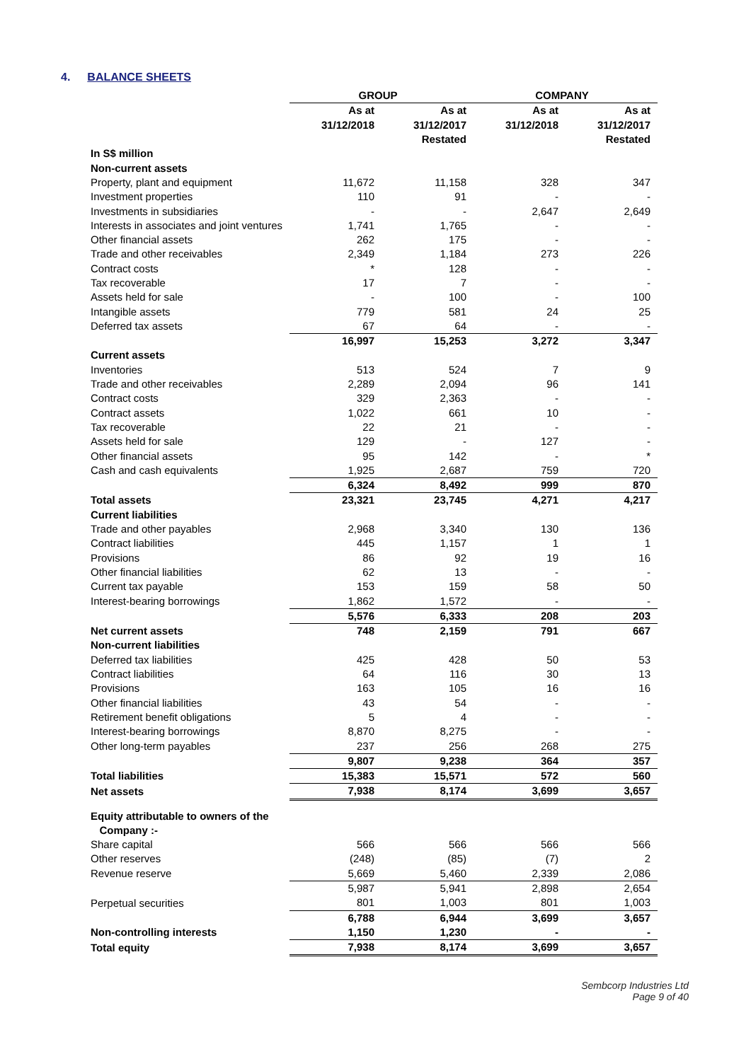4. BALANCE SHEETS
| | GROUP | | COMPANY | |
| --- | --- | --- | --- | --- |
| | As at | As at | As at | As at |
| | 31/12/2018 | 31/12/2017 | 31/12/2018 | 31/12/2017 |
| | | Restated | | Restated |
| In S$ million | | | | |
| Non-current assets | | | | |
| Property, plant and equipment | 11,672 | 11,158 | 328 | 347 |
| Investment properties | 110 | 91 | - | - |
| Investments in subsidiaries | - | - | 2,647 | 2,649 |
| Interests in associates and joint ventures | 1,741 | 1,765 | - | - |
| Other financial assets | 262 | 175 | - | - |
| Trade and other receivables | 2,349 | 1,184 | 273 | 226 |
| Contract costs | * | 128 | - | - |
| Tax recoverable | 17 | 7 | - | - |
| Assets held for sale | - | 100 | - | 100 |
| Intangible assets | 779 | 581 | 24 | 25 |
| Deferred tax assets | 67 | 64 | - | - |
| | 16,997 | 15,253 | 3,272 | 3,347 |
| Current assets | | | | |
| Inventories | 513 | 524 | 7 | 9 |
| Trade and other receivables | 2,289 | 2,094 | 96 | 141 |
| Contract costs | 329 | 2,363 | - | - |
| Contract assets | 1,022 | 661 | 10 | - |
| Tax recoverable | 22 | 21 | - | - |
| Assets held for sale | 129 | - | 127 | - |
| Other financial assets | 95 | 142 | - | * |
| Cash and cash equivalents | 1,925 | 2,687 | 759 | 720 |
| | 6,324 | 8,492 | 999 | 870 |
| Total assets | 23,321 | 23,745 | 4,271 | 4,217 |
| Current liabilities | | | | |
| Trade and other payables | 2,968 | 3,340 | 130 | 136 |
| Contract liabilities | 445 | 1,157 | 1 | 1 |
| Provisions | 86 | 92 | 19 | 16 |
| Other financial liabilities | 62 | 13 | - | - |
| Current tax payable | 153 | 159 | 58 | 50 |
| Interest-bearing borrowings | 1,862 | 1,572 | - | - |
| | 5,576 | 6,333 | 208 | 203 |
| Net current assets | 748 | 2,159 | 791 | 667 |
| Non-current liabilities | | | | |
| Deferred tax liabilities | 425 | 428 | 50 | 53 |
| Contract liabilities | 64 | 116 | 30 | 13 |
| Provisions | 163 | 105 | 16 | 16 |
| Other financial liabilities | 43 | 54 | - | - |
| Retirement benefit obligations | 5 | 4 | - | - |
| Interest-bearing borrowings | 8,870 | 8,275 | - | - |
| Other long-term payables | 237 | 256 | 268 | 275 |
| | 9,807 | 9,238 | 364 | 357 |
| Total liabilities | 15,383 | 15,571 | 572 | 560 |
| Net assets | 7,938 | 8,174 | 3,699 | 3,657 |
| Equity attributable to owners of the Company :- | | | | |
| Share capital | 566 | 566 | 566 | 566 |
| Other reserves | (248) | (85) | (7) | 2 |
| Revenue reserve | 5,669 | 5,460 | 2,339 | 2,086 |
| | 5,987 | 5,941 | 2,898 | 2,654 |
| Perpetual securities | 801 | 1,003 | 801 | 1,003 |
| | 6,788 | 6,944 | 3,699 | 3,657 |
| Non-controlling interests | 1,150 | 1,230 | - | - |
| Total equity | 7,938 | 8,174 | 3,699 | 3,657 |
Sembcorp Industries Ltd
Page 9 of 40